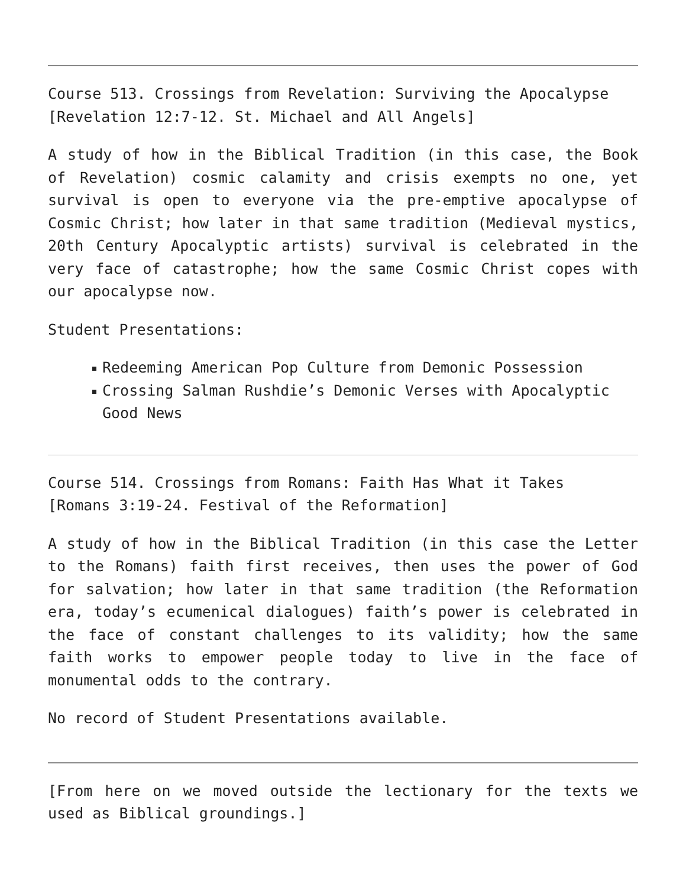Course 513. Crossings from Revelation: Surviving the Apocalypse
[Revelation 12:7-12. St. Michael and All Angels]
A study of how in the Biblical Tradition (in this case, the Book of Revelation) cosmic calamity and crisis exempts no one, yet survival is open to everyone via the pre-emptive apocalypse of Cosmic Christ; how later in that same tradition (Medieval mystics, 20th Century Apocalyptic artists) survival is celebrated in the very face of catastrophe; how the same Cosmic Christ copes with our apocalypse now.
Student Presentations:
Redeeming American Pop Culture from Demonic Possession
Crossing Salman Rushdie’s Demonic Verses with Apocalyptic Good News
Course 514. Crossings from Romans: Faith Has What it Takes
[Romans 3:19-24. Festival of the Reformation]
A study of how in the Biblical Tradition (in this case the Letter to the Romans) faith first receives, then uses the power of God for salvation; how later in that same tradition (the Reformation era, today’s ecumenical dialogues) faith’s power is celebrated in the face of constant challenges to its validity; how the same faith works to empower people today to live in the face of monumental odds to the contrary.
No record of Student Presentations available.
[From here on we moved outside the lectionary for the texts we used as Biblical groundings.]